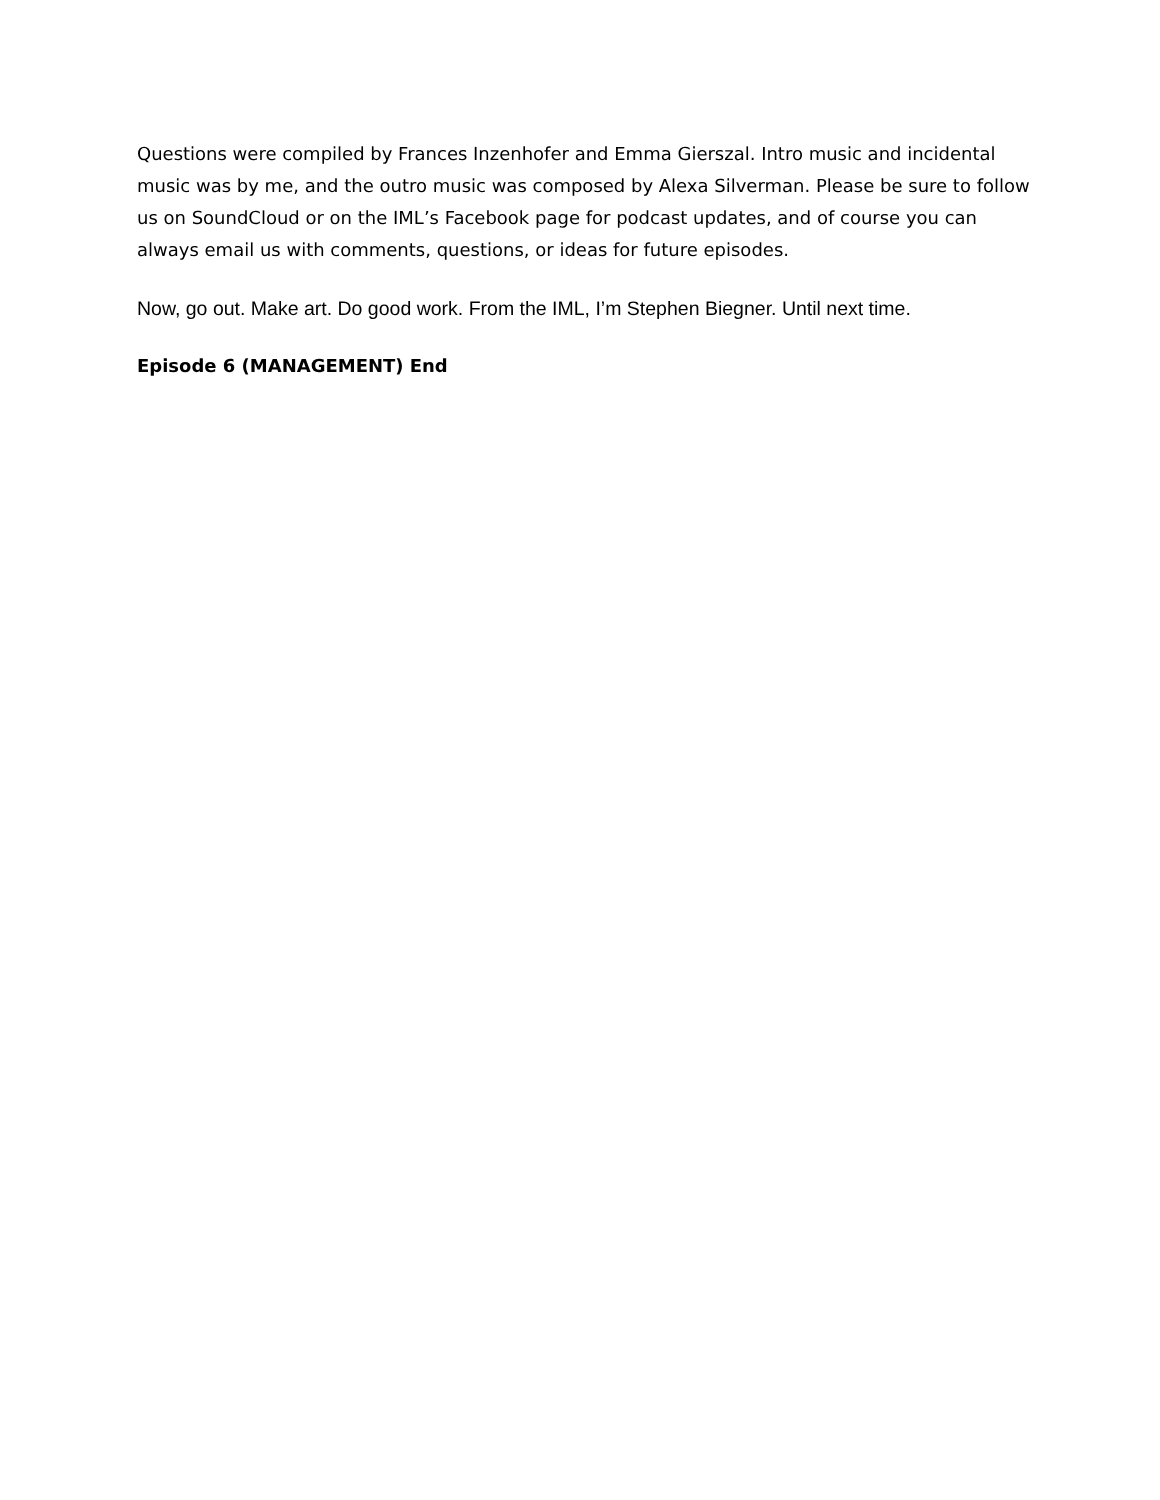Questions were compiled by Frances Inzenhofer and Emma Gierszal. Intro music and incidental music was by me, and the outro music was composed by Alexa Silverman. Please be sure to follow us on SoundCloud or on the IML’s Facebook page for podcast updates, and of course you can always email us with comments, questions, or ideas for future episodes.
Now, go out. Make art. Do good work. From the IML, I’m Stephen Biegner. Until next time.
Episode 6 (MANAGEMENT) End